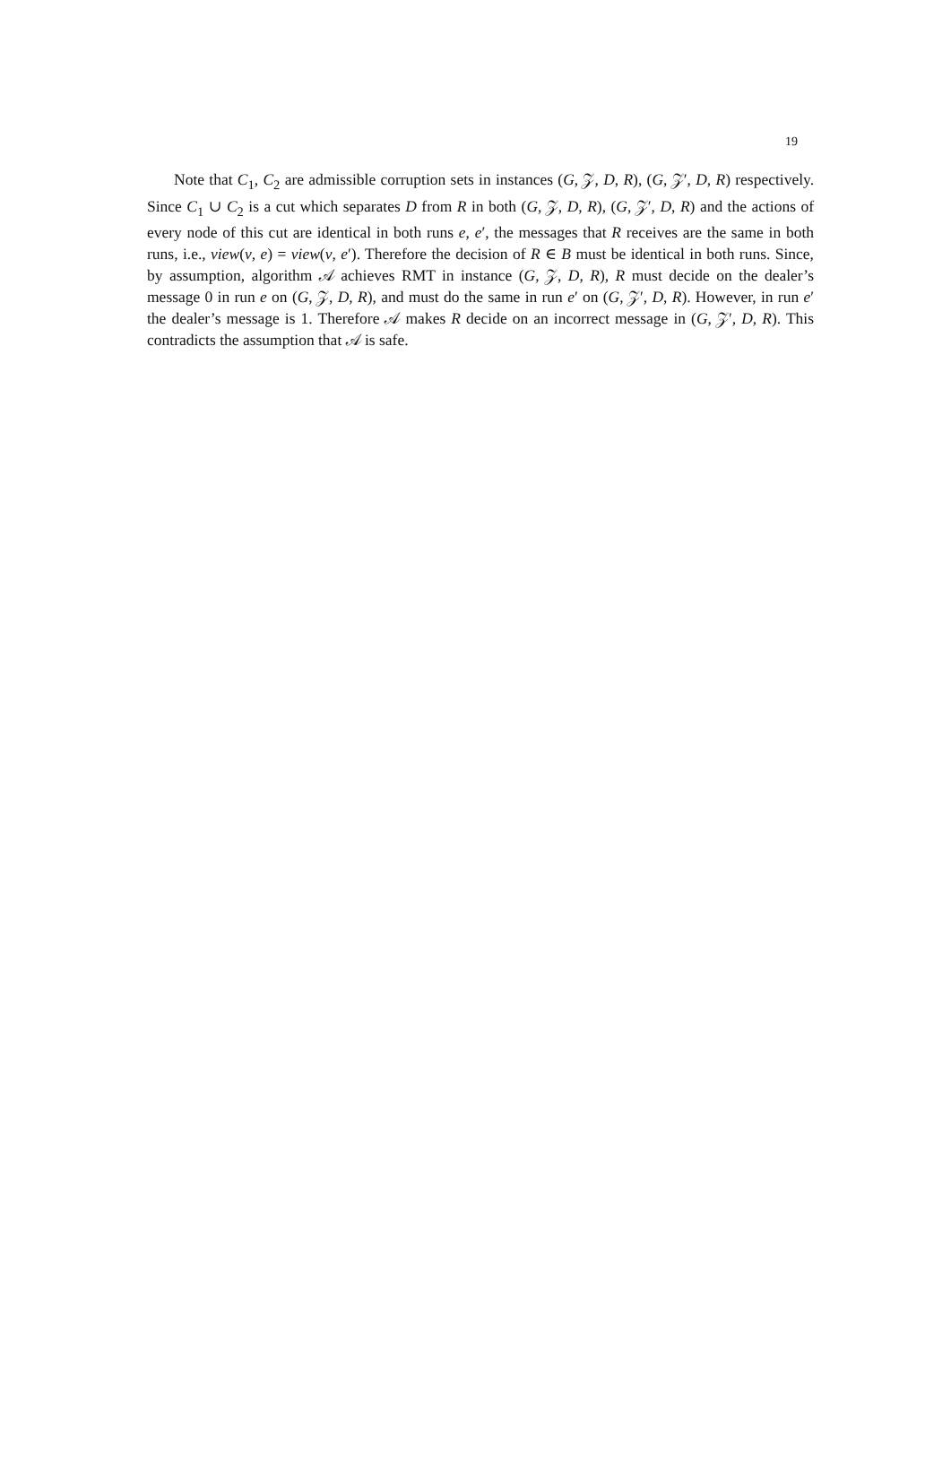19
Note that C<sub>1</sub>, C<sub>2</sub> are admissible corruption sets in instances (G, 𝒵, D, R), (G, 𝒵′, D, R) respectively. Since C<sub>1</sub> ∪ C<sub>2</sub> is a cut which separates D from R in both (G, 𝒵, D, R), (G, 𝒵′, D, R) and the actions of every node of this cut are identical in both runs e, e′, the messages that R receives are the same in both runs, i.e., view(v, e) = view(v, e′). Therefore the decision of R ∈ B must be identical in both runs. Since, by assumption, algorithm 𝒜 achieves RMT in instance (G, 𝒵, D, R), R must decide on the dealer’s message 0 in run e on (G, 𝒵, D, R), and must do the same in run e′ on (G, 𝒵′, D, R). However, in run e′ the dealer’s message is 1. Therefore 𝒜 makes R decide on an incorrect message in (G, 𝒵′, D, R). This contradicts the assumption that 𝒜 is safe.